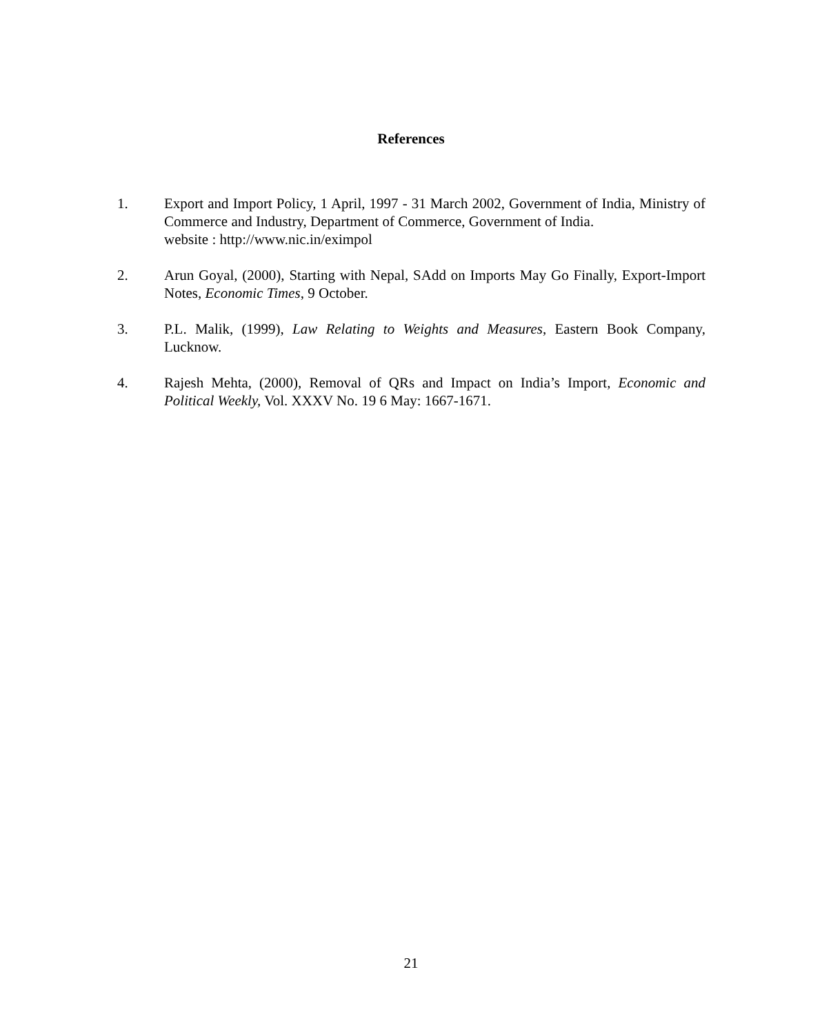References
1. Export and Import Policy, 1 April, 1997 - 31 March 2002, Government of India, Ministry of Commerce and Industry, Department of Commerce, Government of India.
website : http://www.nic.in/eximpol
2. Arun Goyal, (2000), Starting with Nepal, SAdd on Imports May Go Finally, Export-Import Notes, Economic Times, 9 October.
3. P.L. Malik, (1999), Law Relating to Weights and Measures, Eastern Book Company, Lucknow.
4. Rajesh Mehta, (2000), Removal of QRs and Impact on India’s Import, Economic and Political Weekly, Vol. XXXV No. 19 6 May: 1667-1671.
21